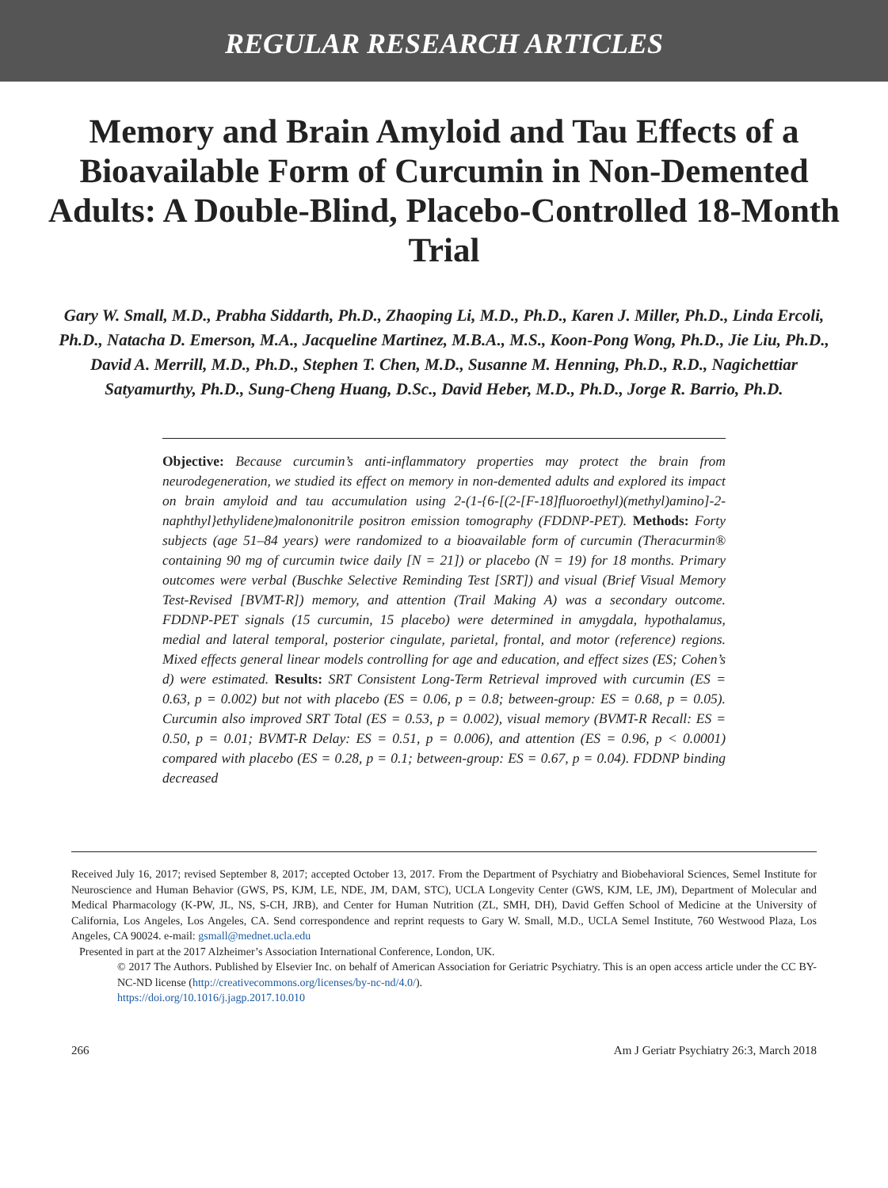REGULAR RESEARCH ARTICLES
Memory and Brain Amyloid and Tau Effects of a Bioavailable Form of Curcumin in Non-Demented Adults: A Double-Blind, Placebo-Controlled 18-Month Trial
Gary W. Small, M.D., Prabha Siddarth, Ph.D., Zhaoping Li, M.D., Ph.D., Karen J. Miller, Ph.D., Linda Ercoli, Ph.D., Natacha D. Emerson, M.A., Jacqueline Martinez, M.B.A., M.S., Koon-Pong Wong, Ph.D., Jie Liu, Ph.D., David A. Merrill, M.D., Ph.D., Stephen T. Chen, M.D., Susanne M. Henning, Ph.D., R.D., Nagichettiar Satyamurthy, Ph.D., Sung-Cheng Huang, D.Sc., David Heber, M.D., Ph.D., Jorge R. Barrio, Ph.D.
Objective: Because curcumin’s anti-inflammatory properties may protect the brain from neurodegeneration, we studied its effect on memory in non-demented adults and explored its impact on brain amyloid and tau accumulation using 2-(1-{6-[(2-[F-18]fluoroethyl)(methyl)amino]-2-naphthyl}ethylidene)malononitrile positron emission tomography (FDDNP-PET). Methods: Forty subjects (age 51–84 years) were randomized to a bioavailable form of curcumin (Theracurmin® containing 90 mg of curcumin twice daily [N = 21]) or placebo (N = 19) for 18 months. Primary outcomes were verbal (Buschke Selective Reminding Test [SRT]) and visual (Brief Visual Memory Test-Revised [BVMT-R]) memory, and attention (Trail Making A) was a secondary outcome. FDDNP-PET signals (15 curcumin, 15 placebo) were determined in amygdala, hypothalamus, medial and lateral temporal, posterior cingulate, parietal, frontal, and motor (reference) regions. Mixed effects general linear models controlling for age and education, and effect sizes (ES; Cohen’s d) were estimated. Results: SRT Consistent Long-Term Retrieval improved with curcumin (ES = 0.63, p = 0.002) but not with placebo (ES = 0.06, p = 0.8; between-group: ES = 0.68, p = 0.05). Curcumin also improved SRT Total (ES = 0.53, p = 0.002), visual memory (BVMT-R Recall: ES = 0.50, p = 0.01; BVMT-R Delay: ES = 0.51, p = 0.006), and attention (ES = 0.96, p < 0.0001) compared with placebo (ES = 0.28, p = 0.1; between-group: ES = 0.67, p = 0.04). FDDNP binding decreased
Received July 16, 2017; revised September 8, 2017; accepted October 13, 2017. From the Department of Psychiatry and Biobehavioral Sciences, Semel Institute for Neuroscience and Human Behavior (GWS, PS, KJM, LE, NDE, JM, DAM, STC), UCLA Longevity Center (GWS, KJM, LE, JM), Department of Molecular and Medical Pharmacology (K-PW, JL, NS, S-CH, JRB), and Center for Human Nutrition (ZL, SMH, DH), David Geffen School of Medicine at the University of California, Los Angeles, Los Angeles, CA. Send correspondence and reprint requests to Gary W. Small, M.D., UCLA Semel Institute, 760 Westwood Plaza, Los Angeles, CA 90024. e-mail: gsmall@mednet.ucla.edu
Presented in part at the 2017 Alzheimer’s Association International Conference, London, UK.
© 2017 The Authors. Published by Elsevier Inc. on behalf of American Association for Geriatric Psychiatry. This is an open access article under the CC BY-NC-ND license (http://creativecommons.org/licenses/by-nc-nd/4.0/).
https://doi.org/10.1016/j.jagp.2017.10.010
266 Am J Geriatr Psychiatry 26:3, March 2018